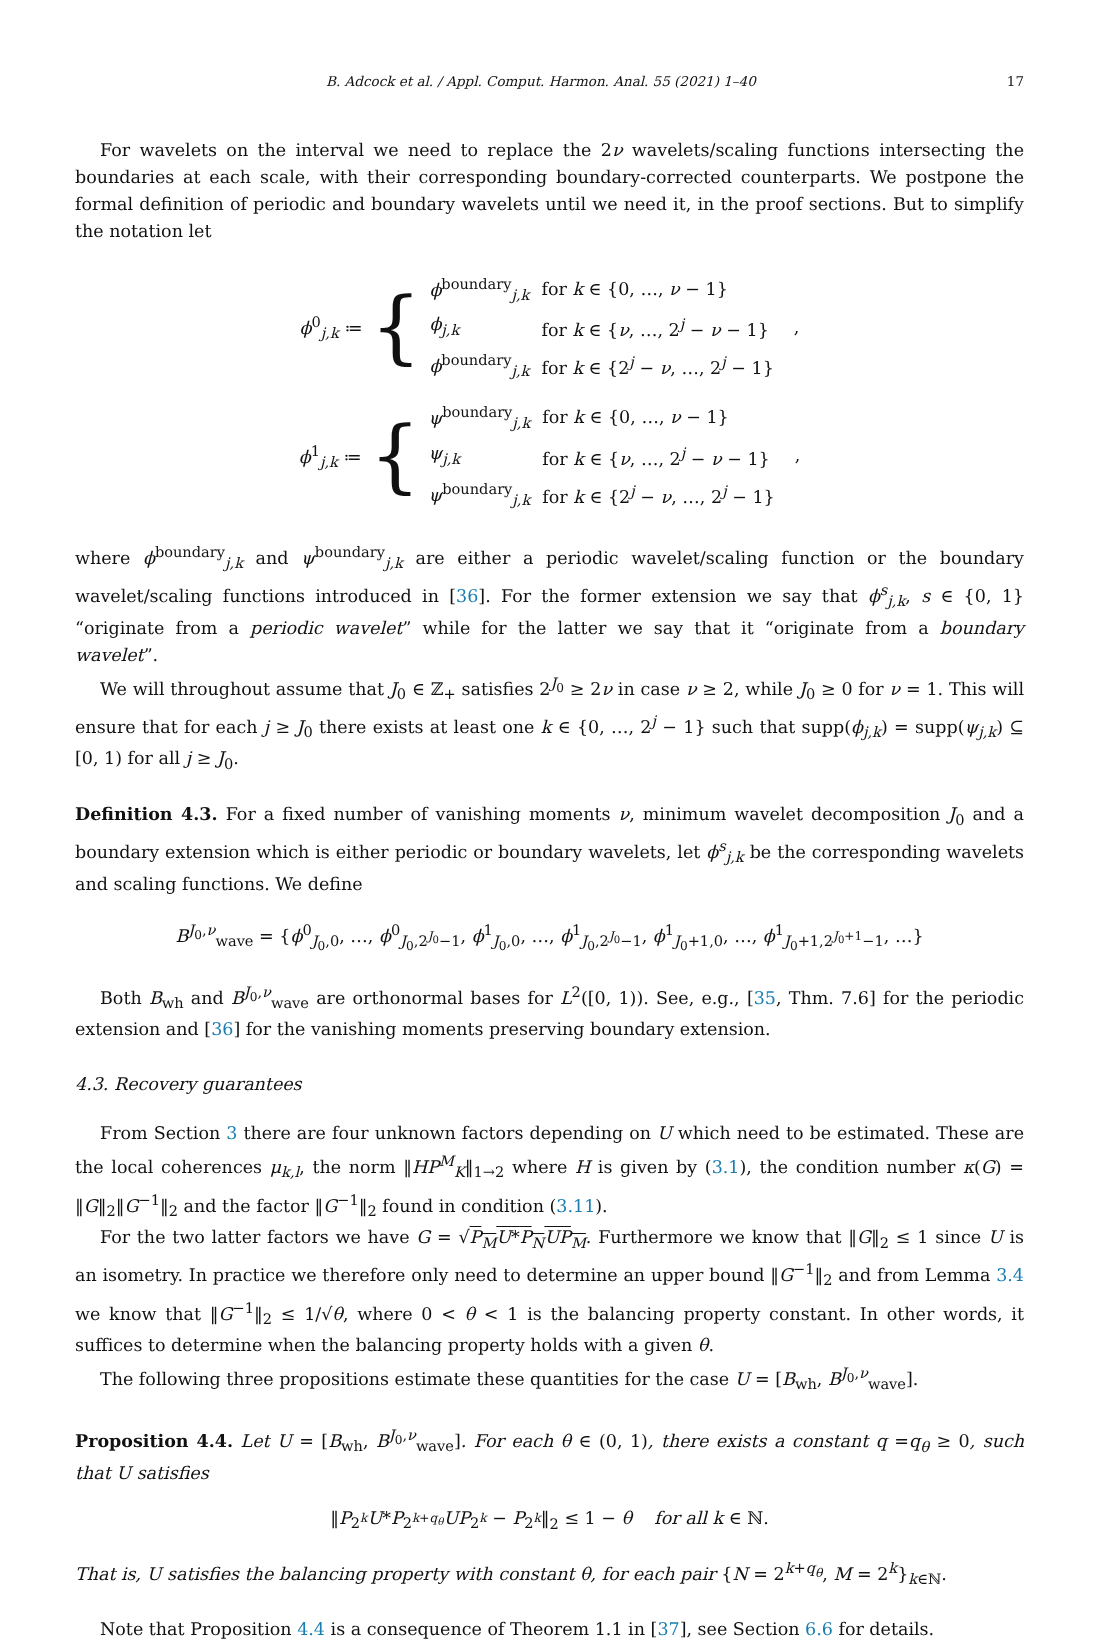B. Adcock et al. / Appl. Comput. Harmon. Anal. 55 (2021) 1–40 17
For wavelets on the interval we need to replace the 2ν wavelets/scaling functions intersecting the boundaries at each scale, with their corresponding boundary-corrected counterparts. We postpone the formal definition of periodic and boundary wavelets until we need it, in the proof sections. But to simplify the notation let
ϕ<sup>0</sup><sub>j,k</sub> ≔ {
| ϕ<sup>boundary</sup><sub>j,k</sub> | for k ∈ {0, …, ν − 1} |
| ϕ<sub>j,k</sub> | for k ∈ { ν , …, 2<sup>j</sup> − ν − 1} |
| ϕ<sup>boundary</sup><sub>j,k</sub> | for k ∈ {2<sup>j</sup> − ν , …, 2<sup>j</sup> − 1} |
,
ϕ<sup>1</sup><sub>j,k</sub> ≔ {
| ψ<sup>boundary</sup><sub>j,k</sub> | for k ∈ {0, …, ν − 1} |
| ψ<sub>j,k</sub> | for k ∈ { ν , …, 2<sup>j</sup> − ν − 1} |
| ψ<sup>boundary</sup><sub>j,k</sub> | for k ∈ {2<sup>j</sup> − ν , …, 2<sup>j</sup> − 1} |
,
where ϕ<sup>boundary</sup><sub>j,k</sub> and ψ<sup>boundary</sup><sub>j,k</sub> are either a periodic wavelet/scaling function or the boundary wavelet/scaling functions introduced in [36]. For the former extension we say that ϕ<sup>s</sup><sub>j,k</sub>, s ∈ {0, 1} “originate from a periodic wavelet” while for the latter we say that it “originate from a boundary wavelet”.
We will throughout assume that J<sub>0</sub> ∈ ℤ<sub>+</sub> satisfies 2<sup>J<sub>0</sub></sup> ≥ 2ν in case ν ≥ 2, while J<sub>0</sub> ≥ 0 for ν = 1. This will ensure that for each j ≥ J<sub>0</sub> there exists at least one k ∈ {0, …, 2<sup>j</sup> − 1} such that supp(ϕ<sub>j,k</sub>) = supp(ψ<sub>j,k</sub>) ⊆ [0, 1) for all j ≥ J<sub>0</sub>.
Definition 4.3. For a fixed number of vanishing moments ν, minimum wavelet decomposition J<sub>0</sub> and a boundary extension which is either periodic or boundary wavelets, let ϕ<sup>s</sup><sub>j,k</sub> be the corresponding wavelets and scaling functions. We define
B<sup>J<sub>0</sub>,ν</sup><sub>wave</sub> = {ϕ<sup>0</sup><sub>J<sub>0</sub>,0</sub>, …, ϕ<sup>0</sup><sub>J<sub>0</sub>,2<sup>J<sub>0</sub></sup>−1</sub>, ϕ<sup>1</sup><sub>J<sub>0</sub>,0</sub>, …, ϕ<sup>1</sup><sub>J<sub>0</sub>,2<sup>J<sub>0</sub></sup>−1</sub>, ϕ<sup>1</sup><sub>J<sub>0</sub>+1,0</sub>, …, ϕ<sup>1</sup><sub>J<sub>0</sub>+1,2<sup>J<sub>0</sub>+1</sup>−1</sub>, …}
Both B<sub>wh</sub> and B<sup>J<sub>0</sub>,ν</sup><sub>wave</sub> are orthonormal bases for L<sup>2</sup>([0, 1)). See, e.g., [35, Thm. 7.6] for the periodic extension and [36] for the vanishing moments preserving boundary extension.
4.3. Recovery guarantees
From Section 3 there are four unknown factors depending on U which need to be estimated. These are the local coherences μ<sub>k,l</sub>, the norm ‖HP<sup>M</sup><sub>K</sub>‖<sub>1→2</sub> where H is given by (3.1), the condition number κ(G) = ‖G‖<sub>2</sub>‖G<sup>−1</sup>‖<sub>2</sub> and the factor ‖G<sup>−1</sup>‖<sub>2</sub> found in condition (3.11).
For the two latter factors we have G = √P<sub>M</sub>U*P<sub>N</sub>UP<sub>M</sub>. Furthermore we know that ‖G‖<sub>2</sub> ≤ 1 since U is an isometry. In practice we therefore only need to determine an upper bound ‖G<sup>−1</sup>‖<sub>2</sub> and from Lemma 3.4 we know that ‖G<sup>−1</sup>‖<sub>2</sub> ≤ 1/√θ, where 0 < θ < 1 is the balancing property constant. In other words, it suffices to determine when the balancing property holds with a given θ.
The following three propositions estimate these quantities for the case U = [B<sub>wh</sub>, B<sup>J<sub>0</sub>,ν</sup><sub>wave</sub>].
Proposition 4.4. Let U = [B<sub>wh</sub>, B<sup>J<sub>0</sub>,ν</sup><sub>wave</sub>]. For each θ ∈ (0, 1), there exists a constant q =q<sub>θ</sub> ≥ 0, such that U satisfies
‖P<sub>2<sup>k</sup></sub>U*P<sub>2<sup>k+q<sub>θ</sub></sup></sub>UP<sub>2<sup>k</sup></sub> − P<sub>2<sup>k</sup></sub>‖<sub>2</sub> ≤ 1 − θ for all k ∈ ℕ.
That is, U satisfies the balancing property with constant θ, for each pair {N = 2<sup>k+q<sub>θ</sub></sup>, M = 2<sup>k</sup>}<sub>k∈ℕ</sub>.
Note that Proposition 4.4 is a consequence of Theorem 1.1 in [37], see Section 6.6 for details.